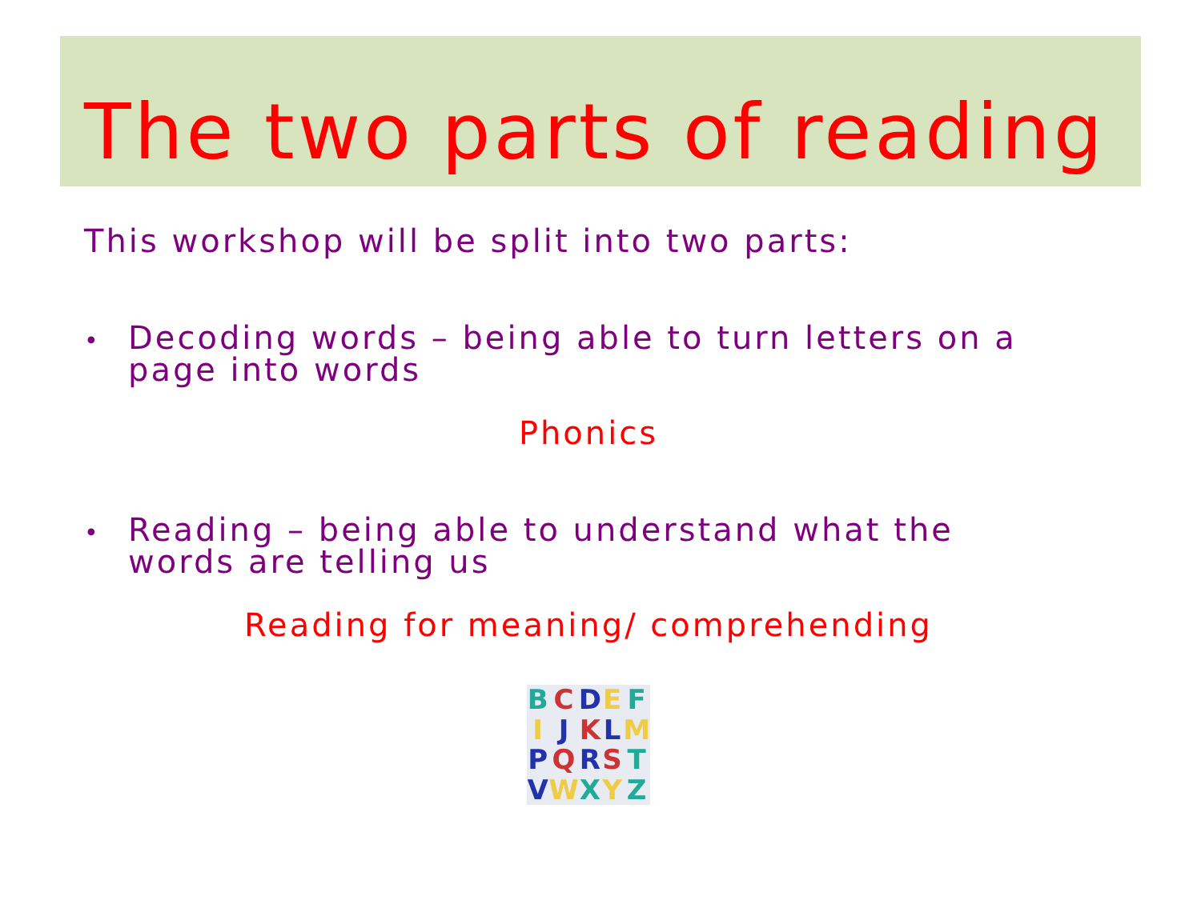The two parts of reading
This workshop will be split into two parts:
•
Decoding words – being able to turn letters on a page into words
Phonics
•
Reading – being able to understand what the words are telling us
Reading for meaning/ comprehending
BCDEFIJKLMPQRSTVWXYZ